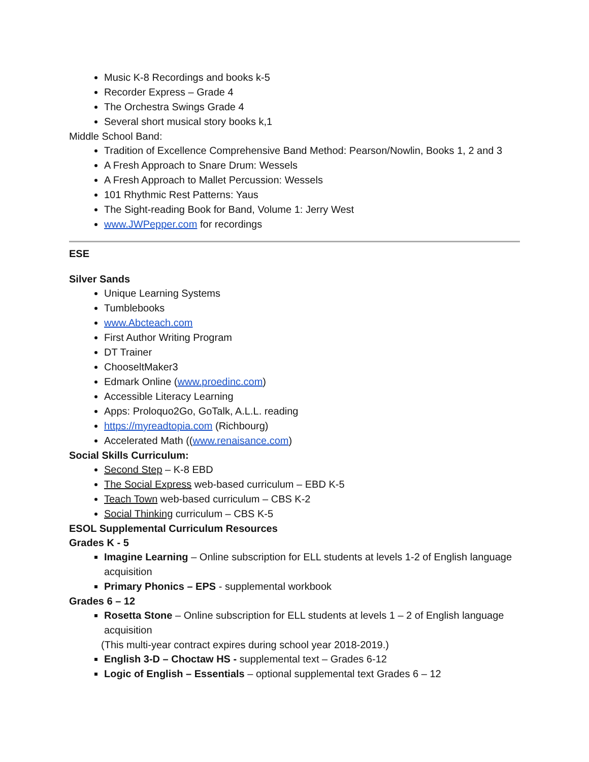Music K-8 Recordings and books k-5
Recorder Express – Grade 4
The Orchestra Swings Grade 4
Several short musical story books k,1
Middle School Band:
Tradition of Excellence Comprehensive Band Method: Pearson/Nowlin, Books 1, 2 and 3
A Fresh Approach to Snare Drum: Wessels
A Fresh Approach to Mallet Percussion: Wessels
101 Rhythmic Rest Patterns: Yaus
The Sight-reading Book for Band, Volume 1: Jerry West
www.JWPepper.com for recordings
ESE
Silver Sands
Unique Learning Systems
Tumblebooks
www.Abcteach.com
First Author Writing Program
DT Trainer
ChooseltMaker3
Edmark Online (www.proedinc.com)
Accessible Literacy Learning
Apps: Proloquo2Go, GoTalk, A.L.L. reading
https://myreadtopia.com (Richbourg)
Accelerated Math ((www.renaisance.com)
Social Skills Curriculum:
Second Step – K-8 EBD
The Social Express web-based curriculum – EBD K-5
Teach Town web-based curriculum – CBS K-2
Social Thinking curriculum – CBS K-5
ESOL Supplemental Curriculum Resources
Grades K - 5
Imagine Learning – Online subscription for ELL students at levels 1-2 of English language acquisition
Primary Phonics – EPS - supplemental workbook
Grades 6 – 12
Rosetta Stone – Online subscription for ELL students at levels 1 – 2 of English language acquisition
(This multi-year contract expires during school year 2018-2019.)
English 3-D – Choctaw HS - supplemental text – Grades 6-12
Logic of English – Essentials – optional supplemental text Grades 6 – 12